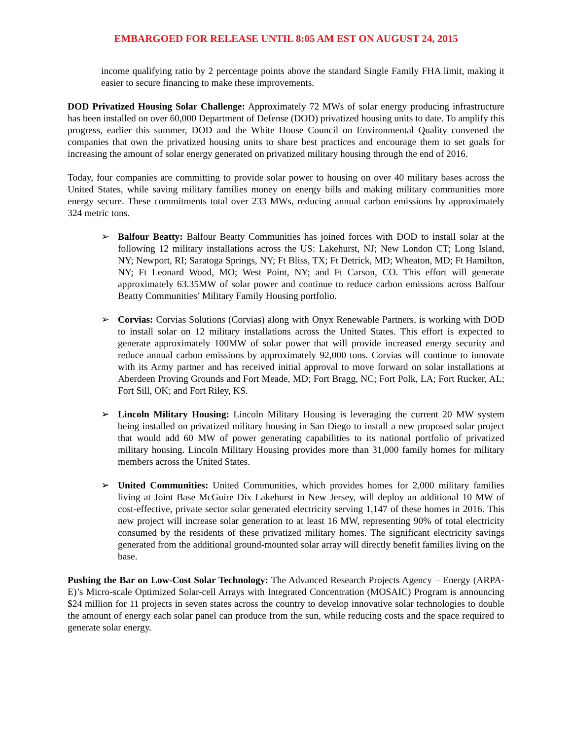EMBARGOED FOR RELEASE UNTIL 8:05 AM EST ON AUGUST 24, 2015
income qualifying ratio by 2 percentage points above the standard Single Family FHA limit, making it easier to secure financing to make these improvements.
DOD Privatized Housing Solar Challenge: Approximately 72 MWs of solar energy producing infrastructure has been installed on over 60,000 Department of Defense (DOD) privatized housing units to date. To amplify this progress, earlier this summer, DOD and the White House Council on Environmental Quality convened the companies that own the privatized housing units to share best practices and encourage them to set goals for increasing the amount of solar energy generated on privatized military housing through the end of 2016.
Today, four companies are committing to provide solar power to housing on over 40 military bases across the United States, while saving military families money on energy bills and making military communities more energy secure. These commitments total over 233 MWs, reducing annual carbon emissions by approximately 324 metric tons.
➢ Balfour Beatty: Balfour Beatty Communities has joined forces with DOD to install solar at the following 12 military installations across the US: Lakehurst, NJ; New London CT; Long Island, NY; Newport, RI; Saratoga Springs, NY; Ft Bliss, TX; Ft Detrick, MD; Wheaton, MD; Ft Hamilton, NY; Ft Leonard Wood, MO; West Point, NY; and Ft Carson, CO. This effort will generate approximately 63.35MW of solar power and continue to reduce carbon emissions across Balfour Beatty Communities’ Military Family Housing portfolio.
➢ Corvias: Corvias Solutions (Corvias) along with Onyx Renewable Partners, is working with DOD to install solar on 12 military installations across the United States. This effort is expected to generate approximately 100MW of solar power that will provide increased energy security and reduce annual carbon emissions by approximately 92,000 tons. Corvias will continue to innovate with its Army partner and has received initial approval to move forward on solar installations at Aberdeen Proving Grounds and Fort Meade, MD; Fort Bragg, NC; Fort Polk, LA; Fort Rucker, AL; Fort Sill, OK; and Fort Riley, KS.
➢ Lincoln Military Housing: Lincoln Military Housing is leveraging the current 20 MW system being installed on privatized military housing in San Diego to install a new proposed solar project that would add 60 MW of power generating capabilities to its national portfolio of privatized military housing. Lincoln Military Housing provides more than 31,000 family homes for military members across the United States.
➢ United Communities: United Communities, which provides homes for 2,000 military families living at Joint Base McGuire Dix Lakehurst in New Jersey, will deploy an additional 10 MW of cost-effective, private sector solar generated electricity serving 1,147 of these homes in 2016. This new project will increase solar generation to at least 16 MW, representing 90% of total electricity consumed by the residents of these privatized military homes. The significant electricity savings generated from the additional ground-mounted solar array will directly benefit families living on the base.
Pushing the Bar on Low-Cost Solar Technology: The Advanced Research Projects Agency – Energy (ARPA-E)’s Micro-scale Optimized Solar-cell Arrays with Integrated Concentration (MOSAIC) Program is announcing $24 million for 11 projects in seven states across the country to develop innovative solar technologies to double the amount of energy each solar panel can produce from the sun, while reducing costs and the space required to generate solar energy.